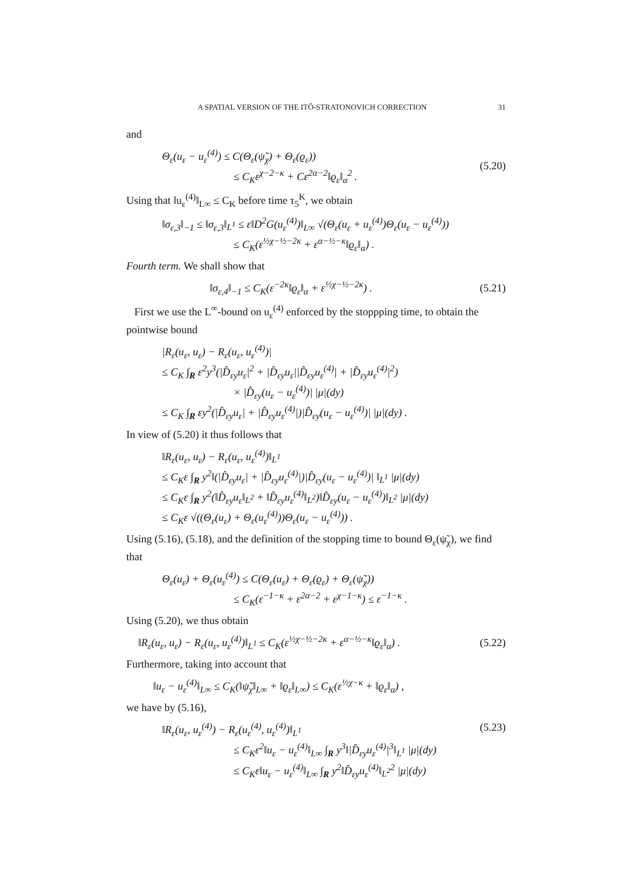A SPATIAL VERSION OF THE ITÔ-STRATONOVICH CORRECTION 31
and
Θ<sub>ε</sub>(u<sub>ε</sub> − u<sub>ε</sub><sup>(4)</sup>) ≤ C(Θ<sub>ε</sub>(ψ̃<sub>χ</sub>) + Θ<sub>ε</sub>(ϱ<sub>ε</sub>))
≤ C<sub>K</sub>ε<sup>χ−2−κ</sup> + Cε<sup>2α−2</sup>‖ϱ<sub>ε</sub>‖<sub>α</sub><sup>2</sup> .
(5.20)
Using that ‖u<sub>ε</sub><sup>(4)</sup>‖<sub>L∞</sub> ≤ C<sub>K</sub> before time τ<sub>5</sub><sup>K</sup>, we obtain
‖σ<sub>ε,3</sub>‖<sub>−1</sub> ≤ ‖σ<sub>ε,3</sub>‖<sub>L<sup>1</sup></sub> ≤ ε‖D<sup>2</sup>G(u<sub>ε</sub><sup>(4)</sup>)‖<sub>L∞</sub> √(Θ<sub>ε</sub>(u<sub>ε</sub> + u<sub>ε</sub><sup>(4)</sup>)Θ<sub>ε</sub>(u<sub>ε</sub> − u<sub>ε</sub><sup>(4)</sup>))
≤ C<sub>K</sub>(ε<sup>½χ−½−2κ</sup> + ε<sup>α−½−κ</sup>‖ϱ<sub>ε</sub>‖<sub>α</sub>) .
Fourth term. We shall show that
‖σ<sub>ε,4</sub>‖<sub>−1</sub> ≤ C<sub>K</sub>(ε<sup>−2κ</sup>‖ϱ<sub>ε</sub>‖<sub>α</sub> + ε<sup>½χ−½−2κ</sup>) .
(5.21)
First we use the L<sup>∞</sup>-bound on u<sub>ε</sub><sup>(4)</sup> enforced by the stoppping time, to obtain the pointwise bound
|R<sub>ε</sub>(u<sub>ε</sub>, u<sub>ε</sub>) − R<sub>ε</sub>(u<sub>ε</sub>, u<sub>ε</sub><sup>(4)</sup>)|
≤ C<sub>K</sub> ∫<sub>R</sub> ε<sup>2</sup>y<sup>3</sup>(|D̂<sub>εy</sub>u<sub>ε</sub>|<sup>2</sup> + |D̂<sub>εy</sub>u<sub>ε</sub>||D̂<sub>εy</sub>u<sub>ε</sub><sup>(4)</sup>| + |D̂<sub>εy</sub>u<sub>ε</sub><sup>(4)</sup>|<sup>2</sup>)
× |D̂<sub>εy</sub>(u<sub>ε</sub> − u<sub>ε</sub><sup>(4)</sup>)| |μ|(dy)
≤ C<sub>K</sub> ∫<sub>R</sub> εy<sup>2</sup>(|D̂<sub>εy</sub>u<sub>ε</sub>| + |D̂<sub>εy</sub>u<sub>ε</sub><sup>(4)</sup>|)|D̂<sub>εy</sub>(u<sub>ε</sub> − u<sub>ε</sub><sup>(4)</sup>)| |μ|(dy) .
In view of (5.20) it thus follows that
‖R<sub>ε</sub>(u<sub>ε</sub>, u<sub>ε</sub>) − R<sub>ε</sub>(u<sub>ε</sub>, u<sub>ε</sub><sup>(4)</sup>)‖<sub>L<sup>1</sup></sub>
≤ C<sub>K</sub>ε ∫<sub>R</sub> y<sup>2</sup>‖(|D̂<sub>εy</sub>u<sub>ε</sub>| + |D̂<sub>εy</sub>u<sub>ε</sub><sup>(4)</sup>|)|D̂<sub>εy</sub>(u<sub>ε</sub> − u<sub>ε</sub><sup>(4)</sup>)| ‖<sub>L<sup>1</sup></sub> |μ|(dy)
≤ C<sub>K</sub>ε ∫<sub>R</sub> y<sup>2</sup>(‖D̂<sub>εy</sub>u<sub>ε</sub>‖<sub>L<sup>2</sup></sub> + ‖D̂<sub>εy</sub>u<sub>ε</sub><sup>(4)</sup>‖<sub>L<sup>2</sup></sub>)‖D̂<sub>εy</sub>(u<sub>ε</sub> − u<sub>ε</sub><sup>(4)</sup>)‖<sub>L<sup>2</sup></sub> |μ|(dy)
≤ C<sub>K</sub>ε √((Θ<sub>ε</sub>(u<sub>ε</sub>) + Θ<sub>ε</sub>(u<sub>ε</sub><sup>(4)</sup>))Θ<sub>ε</sub>(u<sub>ε</sub> − u<sub>ε</sub><sup>(4)</sup>)) .
Using (5.16), (5.18), and the definition of the stopping time to bound Θ<sub>ε</sub>(ψ̃<sub>χ</sub>), we find that
Θ<sub>ε</sub>(u<sub>ε</sub>) + Θ<sub>ε</sub>(u<sub>ε</sub><sup>(4)</sup>) ≤ C(Θ<sub>ε</sub>(u<sub>ε</sub>) + Θ<sub>ε</sub>(ϱ<sub>ε</sub>) + Θ<sub>ε</sub>(ψ̃<sub>χ</sub>))
≤ C<sub>K</sub>(ε<sup>−1−κ</sup> + ε<sup>2α−2</sup> + ε<sup>χ−1−κ</sup>) ≤ ε<sup>−1−κ</sup> .
Using (5.20), we thus obtain
‖R<sub>ε</sub>(u<sub>ε</sub>, u<sub>ε</sub>) − R<sub>ε</sub>(u<sub>ε</sub>, u<sub>ε</sub><sup>(4)</sup>)‖<sub>L<sup>1</sup></sub> ≤ C<sub>K</sub>(ε<sup>½χ−½−2κ</sup> + ε<sup>α−½−κ</sup>‖ϱ<sub>ε</sub>‖<sub>α</sub>) .
(5.22)
Furthermore, taking into account that
‖u<sub>ε</sub> − u<sub>ε</sub><sup>(4)</sup>‖<sub>L∞</sub> ≤ C<sub>K</sub>(‖ψ̃<sub>χ</sub>‖<sub>L∞</sub> + ‖ϱ<sub>ε</sub>‖<sub>L∞</sub>) ≤ C<sub>K</sub>(ε<sup>½χ−κ</sup> + ‖ϱ<sub>ε</sub>‖<sub>α</sub>) ,
we have by (5.16),
‖R<sub>ε</sub>(u<sub>ε</sub>, u<sub>ε</sub><sup>(4)</sup>) − R<sub>ε</sub>(u<sub>ε</sub><sup>(4)</sup>, u<sub>ε</sub><sup>(4)</sup>)‖<sub>L<sup>1</sup></sub>
≤ C<sub>K</sub>ε<sup>2</sup>‖u<sub>ε</sub> − u<sub>ε</sub><sup>(4)</sup>‖<sub>L∞</sub> ∫<sub>R</sub> y<sup>3</sup>‖|D̂<sub>εy</sub>u<sub>ε</sub><sup>(4)</sup>|<sup>3</sup>‖<sub>L<sup>1</sup></sub> |μ|(dy)
≤ C<sub>K</sub>ε‖u<sub>ε</sub> − u<sub>ε</sub><sup>(4)</sup>‖<sub>L∞</sub> ∫<sub>R</sub> y<sup>2</sup>‖D̂<sub>εy</sub>u<sub>ε</sub><sup>(4)</sup>‖<sub>L<sup>2</sup></sub><sup>2</sup> |μ|(dy)
(5.23)